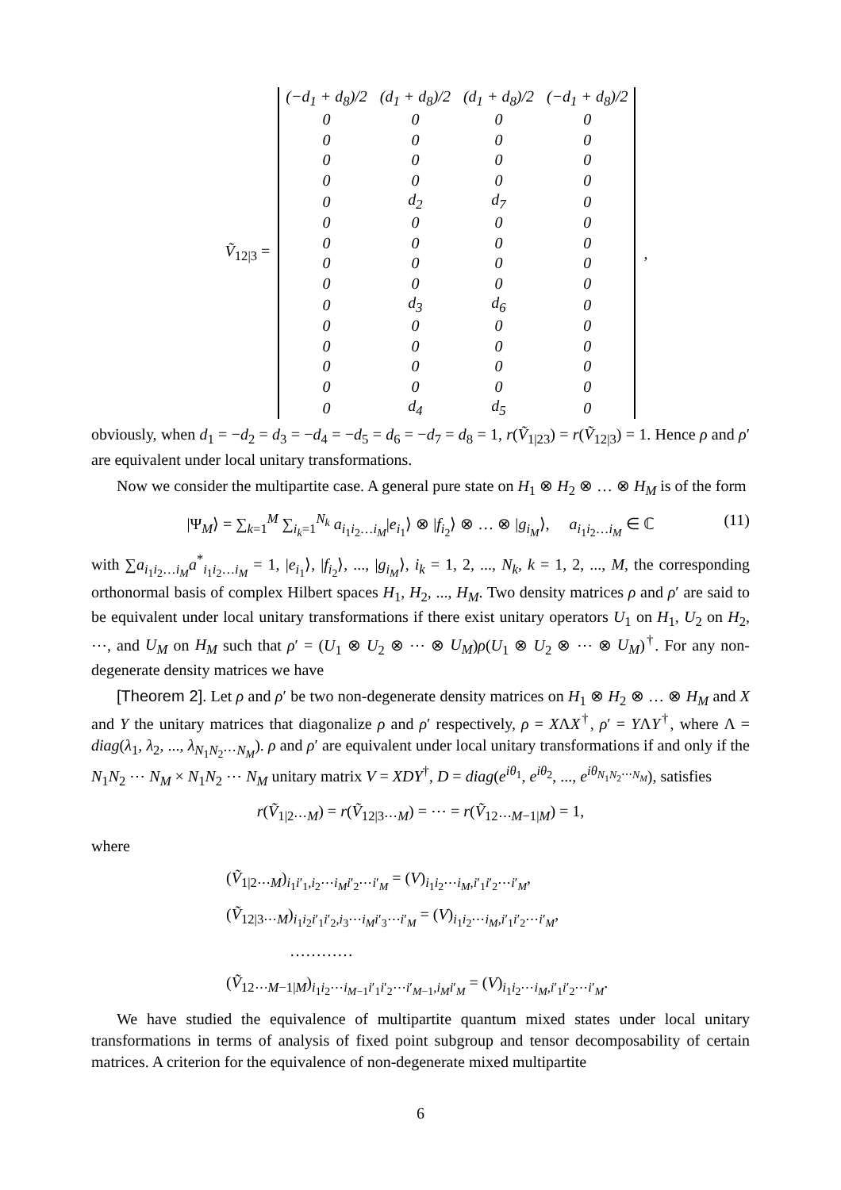Ṽ<sub>12|3</sub> =
| (−d<sub>1</sub> + d<sub>8</sub>)/2 | (d<sub>1</sub> + d<sub>8</sub>)/2 | (d<sub>1</sub> + d<sub>8</sub>)/2 | (−d<sub>1</sub> + d<sub>8</sub>)/2 |
| 0 | 0 | 0 | 0 |
| 0 | 0 | 0 | 0 |
| 0 | 0 | 0 | 0 |
| 0 | 0 | 0 | 0 |
| 0 | d<sub>2</sub> | d<sub>7</sub> | 0 |
| 0 | 0 | 0 | 0 |
| 0 | 0 | 0 | 0 |
| 0 | 0 | 0 | 0 |
| 0 | 0 | 0 | 0 |
| 0 | d<sub>3</sub> | d<sub>6</sub> | 0 |
| 0 | 0 | 0 | 0 |
| 0 | 0 | 0 | 0 |
| 0 | 0 | 0 | 0 |
| 0 | 0 | 0 | 0 |
| 0 | d<sub>4</sub> | d<sub>5</sub> | 0 |
,
obviously, when d<sub>1</sub> = −d<sub>2</sub> = d<sub>3</sub> = −d<sub>4</sub> = −d<sub>5</sub> = d<sub>6</sub> = −d<sub>7</sub> = d<sub>8</sub> = 1, r(Ṽ<sub>1|23</sub>) = r(Ṽ<sub>12|3</sub>) = 1. Hence ρ and ρ′ are equivalent under local unitary transformations.
Now we consider the multipartite case. A general pure state on H<sub>1</sub> ⊗ H<sub>2</sub> ⊗ … ⊗ H<sub>M</sub> is of the form
|Ψ<sub>M</sub>⟩ = ∑<sub>k=1</sub><sup>M</sup> ∑<sub>i<sub>k</sub>=1</sub><sup>N<sub>k</sub></sup> a<sub>i<sub>1</sub>i<sub>2</sub>…i<sub>M</sub></sub>|e<sub>i<sub>1</sub></sub>⟩ ⊗ |f<sub>i<sub>2</sub></sub>⟩ ⊗ … ⊗ |g<sub>i<sub>M</sub></sub>⟩, a<sub>i<sub>1</sub>i<sub>2</sub>…i<sub>M</sub></sub> ∈ ℂ (11)
with ∑a<sub>i<sub>1</sub>i<sub>2</sub>…i<sub>M</sub></sub>a<sup>*</sup><sub>i<sub>1</sub>i<sub>2</sub>…i<sub>M</sub></sub> = 1, |e<sub>i<sub>1</sub></sub>⟩, |f<sub>i<sub>2</sub></sub>⟩, ..., |g<sub>i<sub>M</sub></sub>⟩, i<sub>k</sub> = 1, 2, ..., N<sub>k</sub>, k = 1, 2, ..., M, the corresponding orthonormal basis of complex Hilbert spaces H<sub>1</sub>, H<sub>2</sub>, ..., H<sub>M</sub>. Two density matrices ρ and ρ′ are said to be equivalent under local unitary transformations if there exist unitary operators U<sub>1</sub> on H<sub>1</sub>, U<sub>2</sub> on H<sub>2</sub>, ⋯, and U<sub>M</sub> on H<sub>M</sub> such that ρ′ = (U<sub>1</sub> ⊗ U<sub>2</sub> ⊗ ⋯ ⊗ U<sub>M</sub>)ρ(U<sub>1</sub> ⊗ U<sub>2</sub> ⊗ ⋯ ⊗ U<sub>M</sub>)<sup>†</sup>. For any non-degenerate density matrices we have
[Theorem 2]. Let ρ and ρ′ be two non-degenerate density matrices on H<sub>1</sub> ⊗ H<sub>2</sub> ⊗ … ⊗ H<sub>M</sub> and X and Y the unitary matrices that diagonalize ρ and ρ′ respectively, ρ = XΛX<sup>†</sup>, ρ′ = YΛY<sup>†</sup>, where Λ = diag(λ<sub>1</sub>, λ<sub>2</sub>, ..., λ<sub>N<sub>1</sub>N<sub>2</sub>⋯N<sub>M</sub></sub>). ρ and ρ′ are equivalent under local unitary transformations if and only if the N<sub>1</sub>N<sub>2</sub> ⋯ N<sub>M</sub> × N<sub>1</sub>N<sub>2</sub> ⋯ N<sub>M</sub> unitary matrix V = XDY<sup>†</sup>, D = diag(e<sup>iθ<sub>1</sub></sup>, e<sup>iθ<sub>2</sub></sup>, ..., e<sup>iθ<sub>N<sub>1</sub>N<sub>2</sub>⋯N<sub>M</sub></sub></sup>), satisfies
r(Ṽ<sub>1|2⋯M</sub>) = r(Ṽ<sub>12|3⋯M</sub>) = ⋯ = r(Ṽ<sub>12⋯M−1|M</sub>) = 1,
where
(Ṽ<sub>1|2⋯M</sub>)<sub>i<sub>1</sub>i′<sub>1</sub>,i<sub>2</sub>⋯i<sub>M</sub> i′<sub>2</sub>⋯i′<sub>M</sub></sub> = (V)<sub>i<sub>1</sub>i<sub>2</sub>⋯i<sub>M</sub>,i′<sub>1</sub>i′<sub>2</sub>⋯i′<sub>M</sub></sub>,
(Ṽ<sub>12|3⋯M</sub>)<sub>i<sub>1</sub>i<sub>2</sub>i′<sub>1</sub>i′<sub>2</sub>,i<sub>3</sub>⋯i<sub>M</sub> i′<sub>3</sub>⋯i′<sub>M</sub></sub> = (V)<sub>i<sub>1</sub>i<sub>2</sub>⋯i<sub>M</sub>,i′<sub>1</sub>i′<sub>2</sub>⋯i′<sub>M</sub></sub>,
…………
(Ṽ<sub>12⋯M−1|M</sub>)<sub>i<sub>1</sub>i<sub>2</sub>⋯i<sub>M−1</sub>i′<sub>1</sub>i′<sub>2</sub>⋯i′<sub>M−1</sub>,i<sub>M</sub> i′<sub>M</sub></sub> = (V)<sub>i<sub>1</sub>i<sub>2</sub>⋯i<sub>M</sub>,i′<sub>1</sub>i′<sub>2</sub>⋯i′<sub>M</sub></sub>.
We have studied the equivalence of multipartite quantum mixed states under local unitary transformations in terms of analysis of fixed point subgroup and tensor decomposability of certain matrices. A criterion for the equivalence of non-degenerate mixed multipartite
6